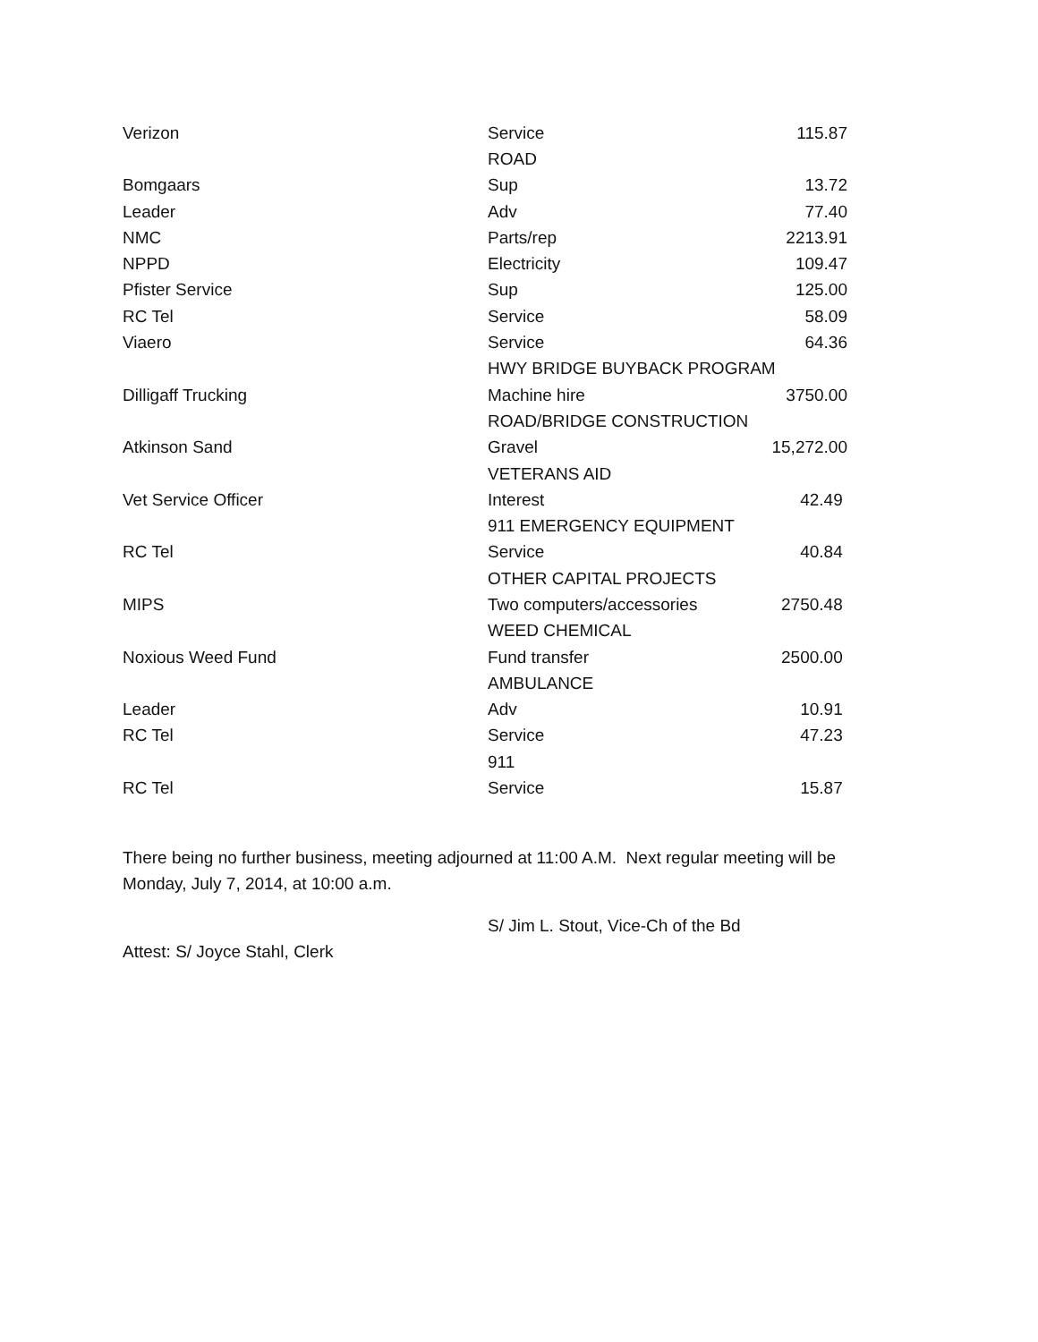| Verizon | Service | 115.87 |
| | ROAD | |
| Bomgaars | Sup | 13.72 |
| Leader | Adv | 77.40 |
| NMC | Parts/rep | 2213.91 |
| NPPD | Electricity | 109.47 |
| Pfister Service | Sup | 125.00 |
| RC Tel | Service | 58.09 |
| Viaero | Service | 64.36 |
| | HWY BRIDGE BUYBACK PROGRAM | |
| Dilligaff Trucking | Machine hire | 3750.00 |
| | ROAD/BRIDGE CONSTRUCTION | |
| Atkinson Sand | Gravel | 15,272.00 |
| | VETERANS AID | |
| Vet Service Officer | Interest | 42.49 |
| | 911 EMERGENCY EQUIPMENT | |
| RC Tel | Service | 40.84 |
| | OTHER CAPITAL PROJECTS | |
| MIPS | Two computers/accessories | 2750.48 |
| | WEED CHEMICAL | |
| Noxious Weed Fund | Fund transfer | 2500.00 |
| | AMBULANCE | |
| Leader | Adv | 10.91 |
| RC Tel | Service | 47.23 |
| | 911 | |
| RC Tel | Service | 15.87 |
There being no further business, meeting adjourned at 11:00 A.M. Next regular meeting will be Monday, July 7, 2014, at 10:00 a.m.
S/ Jim L. Stout, Vice-Ch of the Bd
Attest: S/ Joyce Stahl, Clerk